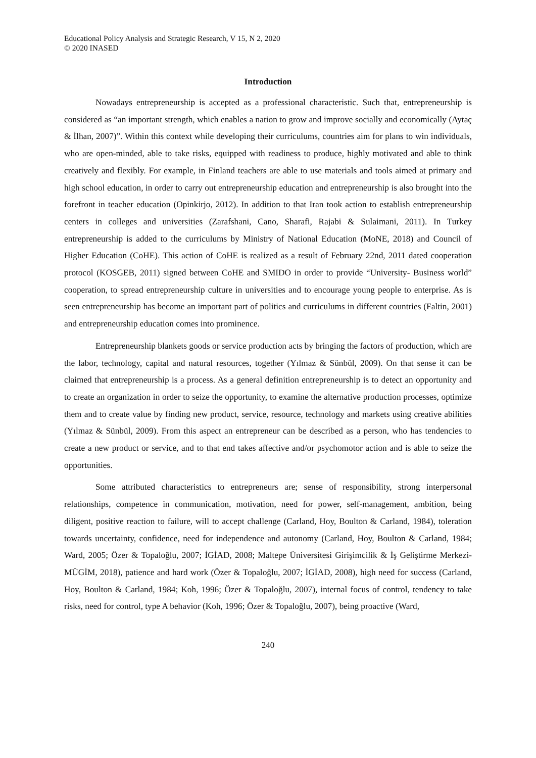Educational Policy Analysis and Strategic Research, V 15, N 2, 2020
© 2020 INASED
Introduction
Nowadays entrepreneurship is accepted as a professional characteristic. Such that, entrepreneurship is considered as “an important strength, which enables a nation to grow and improve socially and economically (Aytaç & İlhan, 2007)”. Within this context while developing their curriculums, countries aim for plans to win individuals, who are open-minded, able to take risks, equipped with readiness to produce, highly motivated and able to think creatively and flexibly. For example, in Finland teachers are able to use materials and tools aimed at primary and high school education, in order to carry out entrepreneurship education and entrepreneurship is also brought into the forefront in teacher education (Opinkirjo, 2012). In addition to that Iran took action to establish entrepreneurship centers in colleges and universities (Zarafshani, Cano, Sharafi, Rajabi & Sulaimani, 2011). In Turkey entrepreneurship is added to the curriculums by Ministry of National Education (MoNE, 2018) and Council of Higher Education (CoHE). This action of CoHE is realized as a result of February 22nd, 2011 dated cooperation protocol (KOSGEB, 2011) signed between CoHE and SMIDO in order to provide “University- Business world” cooperation, to spread entrepreneurship culture in universities and to encourage young people to enterprise. As is seen entrepreneurship has become an important part of politics and curriculums in different countries (Faltin, 2001) and entrepreneurship education comes into prominence.
Entrepreneurship blankets goods or service production acts by bringing the factors of production, which are the labor, technology, capital and natural resources, together (Yılmaz & Sünbül, 2009). On that sense it can be claimed that entrepreneurship is a process. As a general definition entrepreneurship is to detect an opportunity and to create an organization in order to seize the opportunity, to examine the alternative production processes, optimize them and to create value by finding new product, service, resource, technology and markets using creative abilities (Yılmaz & Sünbül, 2009). From this aspect an entrepreneur can be described as a person, who has tendencies to create a new product or service, and to that end takes affective and/or psychomotor action and is able to seize the opportunities.
Some attributed characteristics to entrepreneurs are; sense of responsibility, strong interpersonal relationships, competence in communication, motivation, need for power, self-management, ambition, being diligent, positive reaction to failure, will to accept challenge (Carland, Hoy, Boulton & Carland, 1984), toleration towards uncertainty, confidence, need for independence and autonomy (Carland, Hoy, Boulton & Carland, 1984; Ward, 2005; Özer & Topaloğlu, 2007; İGİAD, 2008; Maltepe Üniversitesi Girişimcilik & İş Geliştirme Merkezi-MÜGİM, 2018), patience and hard work (Özer & Topaloğlu, 2007; İGİAD, 2008), high need for success (Carland, Hoy, Boulton & Carland, 1984; Koh, 1996; Özer & Topaloğlu, 2007), internal focus of control, tendency to take risks, need for control, type A behavior (Koh, 1996; Özer & Topaloğlu, 2007), being proactive (Ward,
240